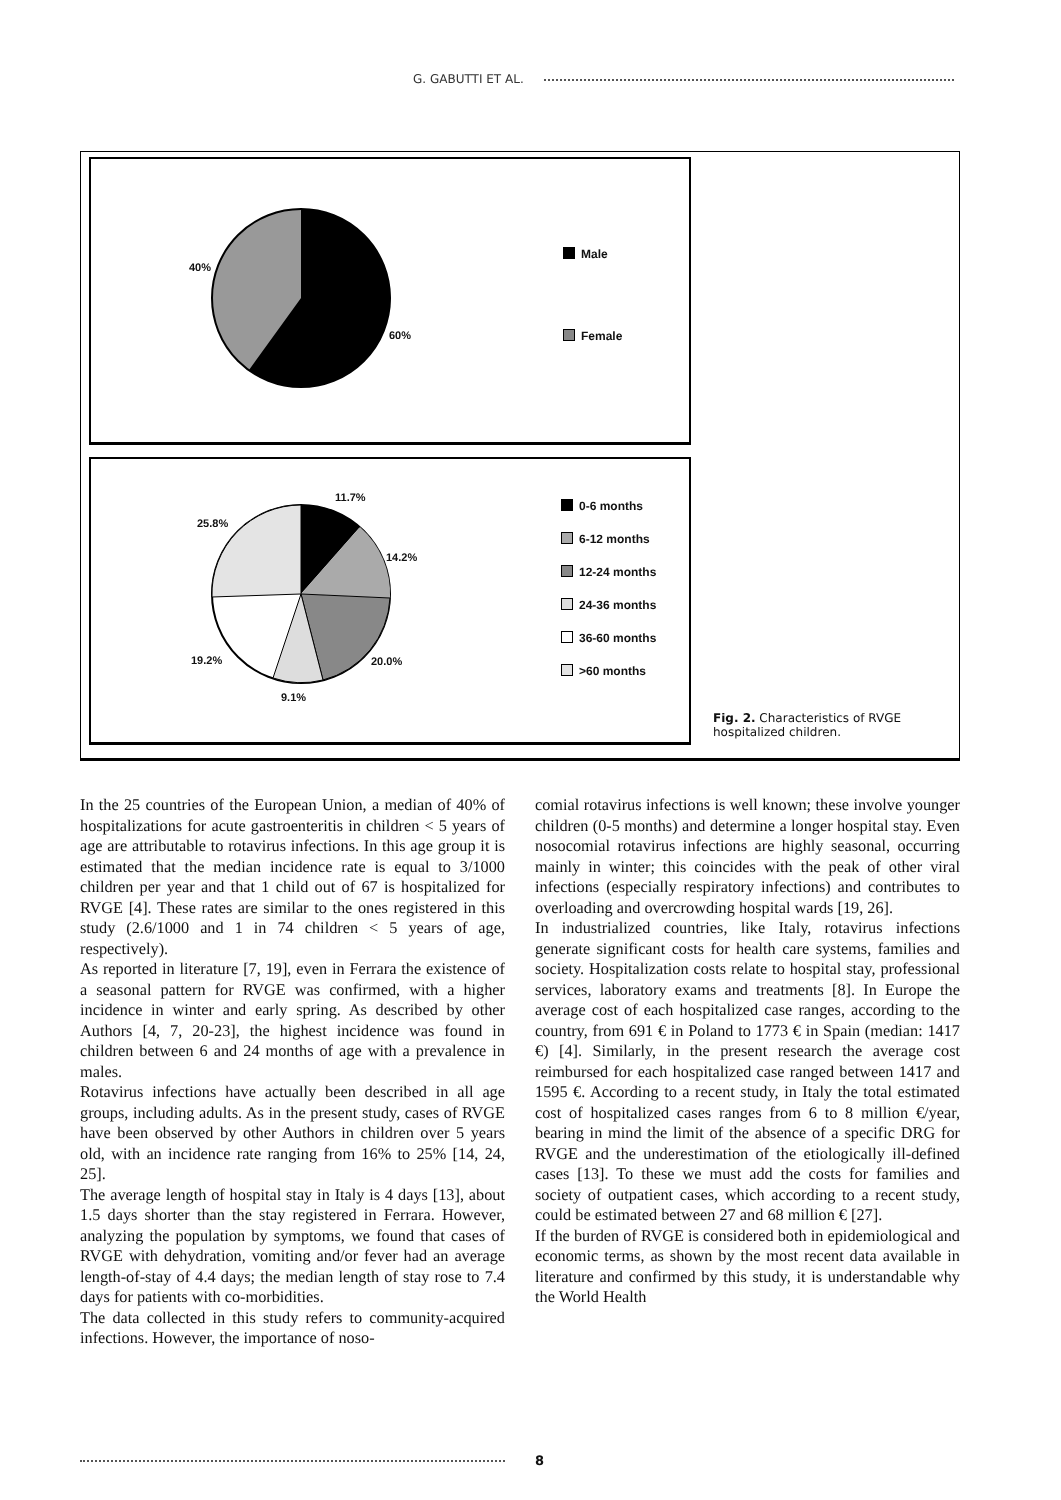G. GABUTTI ET AL.
40%
60%
Male
Female
11.7%
25.8%
14.2%
19.2% 20.0%
9.1%
0-6 months
6-12 months
12-24 months
24-36 months
36-60 months
>60 months
Fig. 2. Characteristics of RVGE hospitalized children.
In the 25 countries of the European Union, a median of 40% of hospitalizations for acute gastroenteritis in children < 5 years of age are attributable to rotavirus infections. In this age group it is estimated that the median incidence rate is equal to 3/1000 children per year and that 1 child out of 67 is hospitalized for RVGE [4]. These rates are similar to the ones registered in this study (2.6/1000 and 1 in 74 children < 5 years of age, respectively).
As reported in literature [7, 19], even in Ferrara the existence of a seasonal pattern for RVGE was confirmed, with a higher incidence in winter and early spring. As described by other Authors [4, 7, 20-23], the highest incidence was found in children between 6 and 24 months of age with a prevalence in males.
Rotavirus infections have actually been described in all age groups, including adults. As in the present study, cases of RVGE have been observed by other Authors in children over 5 years old, with an incidence rate ranging from 16% to 25% [14, 24, 25].
The average length of hospital stay in Italy is 4 days [13], about 1.5 days shorter than the stay registered in Ferrara. However, analyzing the population by symptoms, we found that cases of RVGE with dehydration, vomiting and/or fever had an average length-of-stay of 4.4 days; the median length of stay rose to 7.4 days for patients with co-morbidities.
The data collected in this study refers to community-acquired infections. However, the importance of noso-
comial rotavirus infections is well known; these involve younger children (0-5 months) and determine a longer hospital stay. Even nosocomial rotavirus infections are highly seasonal, occurring mainly in winter; this coincides with the peak of other viral infections (especially respiratory infections) and contributes to overloading and overcrowding hospital wards [19, 26].
In industrialized countries, like Italy, rotavirus infections generate significant costs for health care systems, families and society. Hospitalization costs relate to hospital stay, professional services, laboratory exams and treatments [8]. In Europe the average cost of each hospitalized case ranges, according to the country, from 691 € in Poland to 1773 € in Spain (median: 1417 €) [4]. Similarly, in the present research the average cost reimbursed for each hospitalized case ranged between 1417 and 1595 €. According to a recent study, in Italy the total estimated cost of hospitalized cases ranges from 6 to 8 million €/year, bearing in mind the limit of the absence of a specific DRG for RVGE and the underestimation of the etiologically ill-defined cases [13]. To these we must add the costs for families and society of outpatient cases, which according to a recent study, could be estimated between 27 and 68 million € [27].
If the burden of RVGE is considered both in epidemiological and economic terms, as shown by the most recent data available in literature and confirmed by this study, it is understandable why the World Health
8